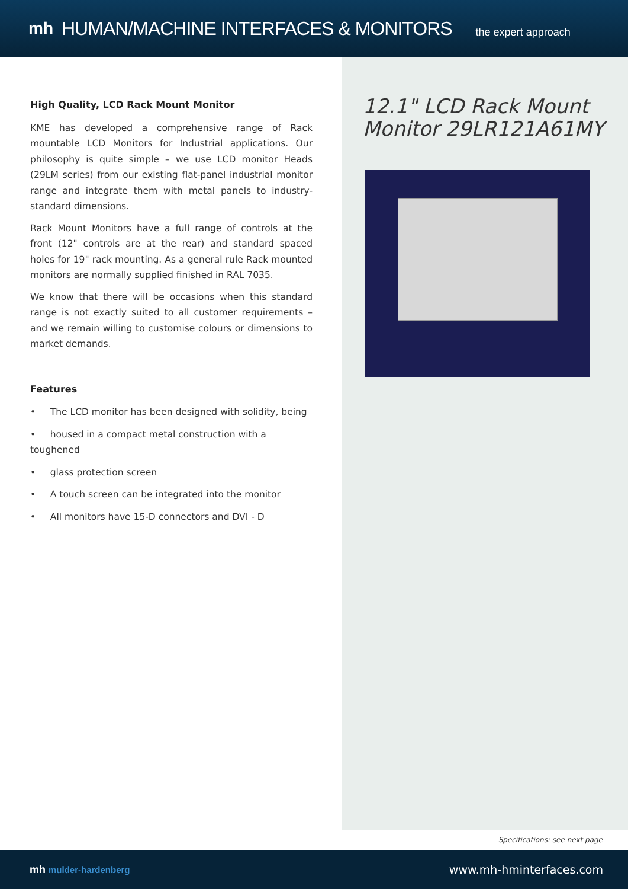mh HUMAN/MACHINE INTERFACES & MONITORS the expert approach
High Quality, LCD Rack Mount Monitor
KME has developed a comprehensive range of Rack mountable LCD Monitors for Industrial applications. Our philosophy is quite simple – we use LCD monitor Heads (29LM series) from our existing flat-panel industrial monitor range and integrate them with metal panels to industry-standard dimensions.
Rack Mount Monitors have a full range of controls at the front (12" controls are at the rear) and standard spaced holes for 19" rack mounting. As a general rule Rack mounted monitors are normally supplied finished in RAL 7035.
We know that there will be occasions when this standard range is not exactly suited to all customer requirements – and we remain willing to customise colours or dimensions to market demands.
Features
• The LCD monitor has been designed with solidity, being
• housed in a compact metal construction with a toughened
• glass protection screen
• A touch screen can be integrated into the monitor
• All monitors have 15-D connectors and DVI - D
12.1" LCD Rack Mount Monitor 29LR121A61MY
Specifications: see next page
mh mulder-hardenberg www.mh-hminterfaces.com